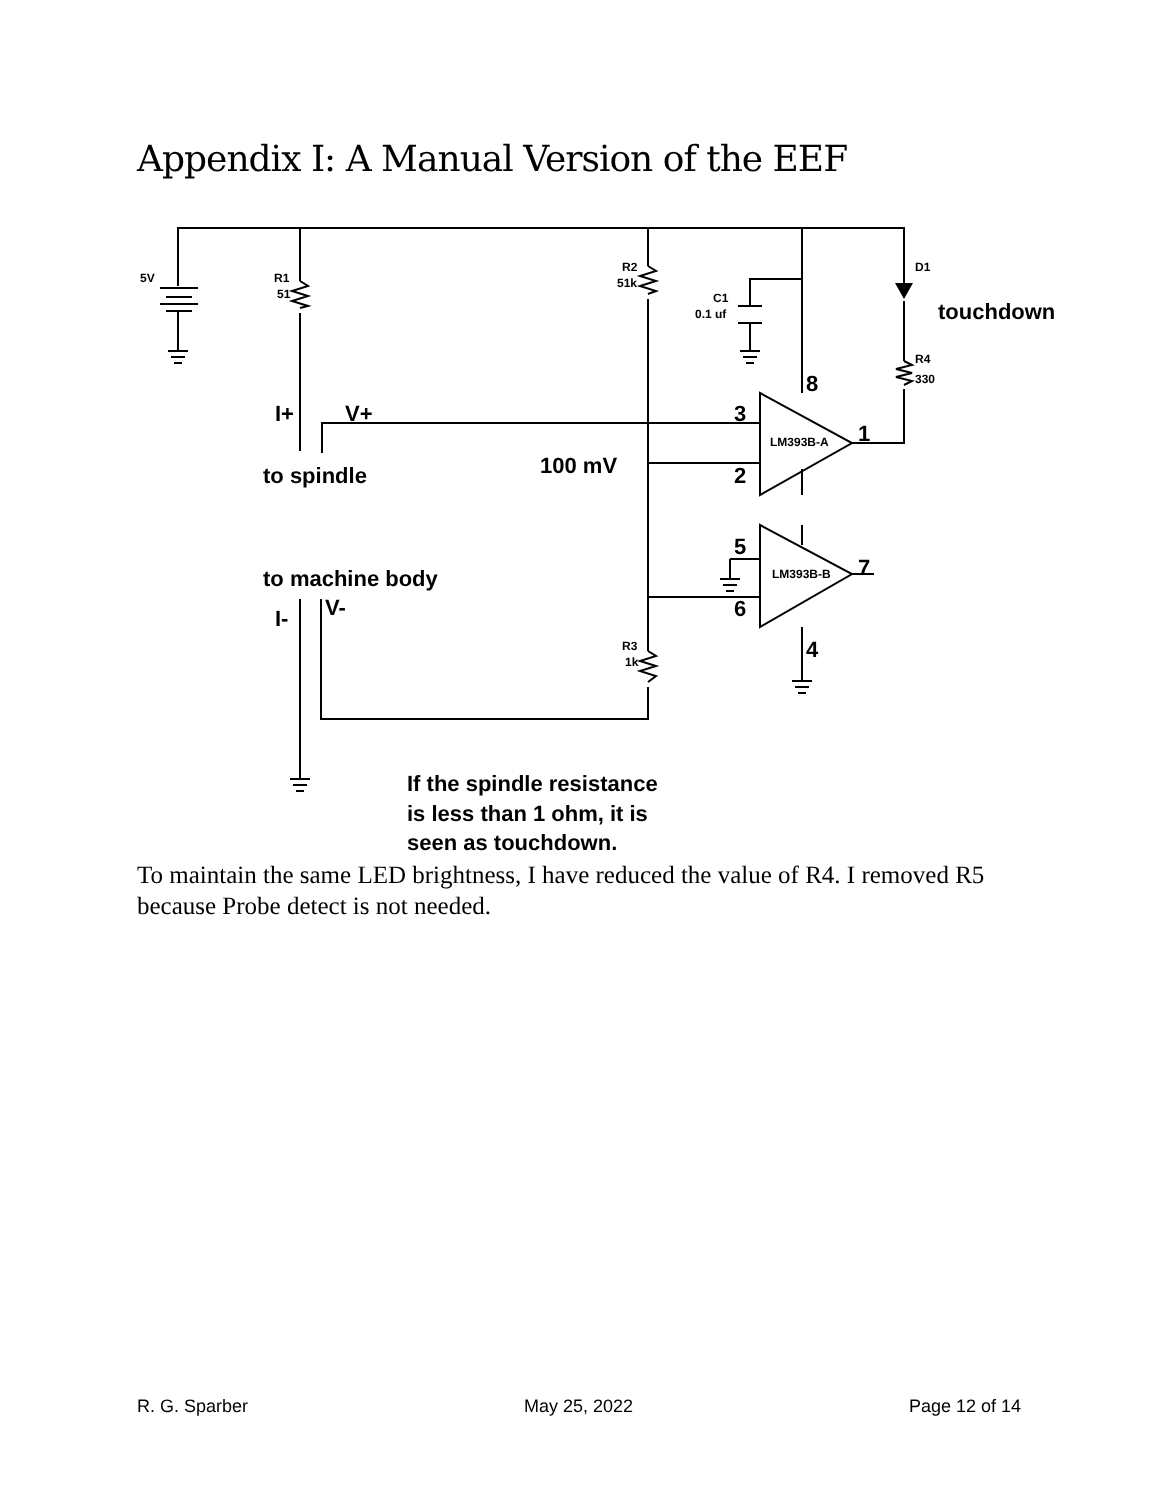Appendix I: A Manual Version of the EEF
5V
R1
51
R2
51k
C1
0.1 uf
D1
R4
330
R3
1k
LM393B-A
LM393B-B
touchdown
I+
V+
to spindle
100 mV
to machine body
I-
V-
8
3
2
1
5
6
7
4
If the spindle resistance
is less than 1 ohm, it is
seen as touchdown.
To maintain the same LED brightness, I have reduced the value of R4. I removed R5 because Probe detect is not needed.
R. G. Sparber May 25, 2022 Page 12 of 14